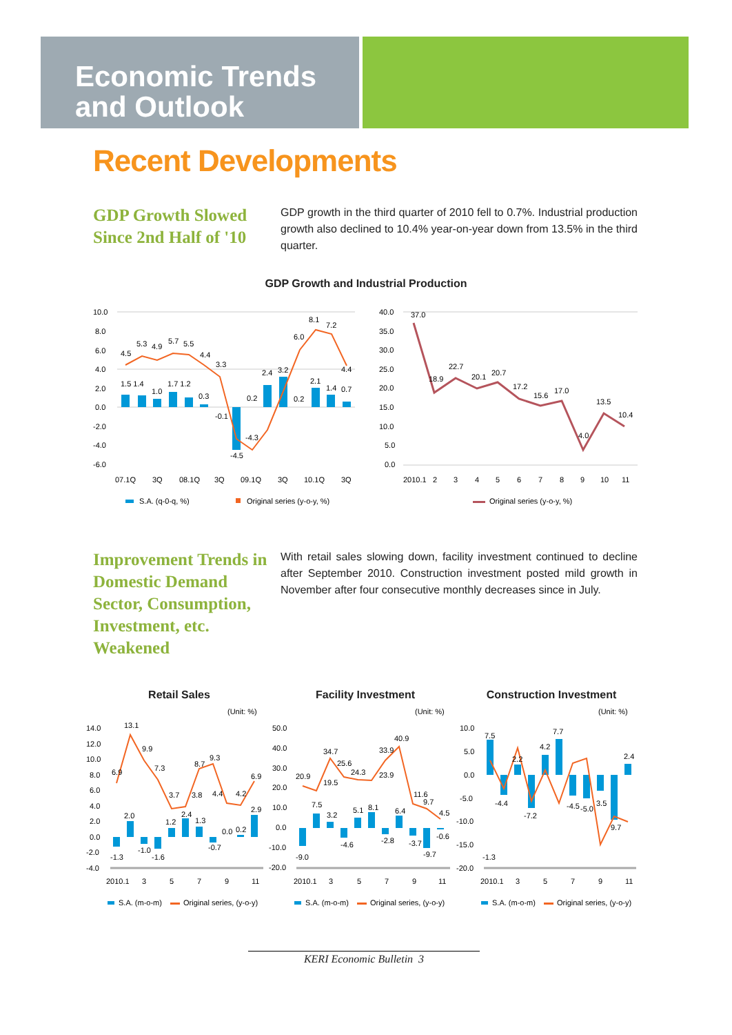Economic Trends
and Outlook
Recent Developments
GDP Growth Slowed Since 2nd Half of '10
GDP growth in the third quarter of 2010 fell to 0.7%. Industrial production growth also declined to 10.4% year-on-year down from 13.5% in the third quarter.
GDP Growth and Industrial Production
10.0
8.0
6.0
4.0
2.0
0.0
-2.0
-4.0
-6.0
4.5
5.3
4.9
5.7
5.5
4.4
3.3
8.1
7.2
6.0
1.5 1.4
1.0
1.7 1.2
0.3
-0.1
-4.5
-4.3
0.2
2.4
3.2
0.2
2.1
1.4
4.4
0.7
07.1Q
3Q
08.1Q
3Q
09.1Q
3Q
10.1Q
3Q
S.A. (q-0-q, %)
Original series (y-o-y, %)
40.0
35.0
30.0
25.0
20.0
15.0
10.0
5.0
0.0
37.0
18.9
22.7
20.1
20.7
17.2
15.6
17.0
4.0
13.5
10.4
2010.1
2
3
4
5
6
7
8
9
10
11
Original series (y-o-y, %)
Improvement Trends in Domestic Demand Sector, Consumption, Investment, etc. Weakened
With retail sales slowing down, facility investment continued to decline after September 2010. Construction investment posted mild growth in November after four consecutive monthly decreases since in July.
Retail Sales
Facility Investment
Construction Investment
(Unit: %)
(Unit: %)
(Unit: %)
14.0
12.0
10.0
8.0
6.0
4.0
2.0
0.0
-2.0
-4.0
13.1
9.9
7.3
6.9
3.7
3.8
8.7
9.3
4.4
4.2
6.9
2.9
2.0
1.2
2.4
1.3
0.0
0.2
-1.3
-1.0
-1.6
-0.7
2010.1
3
5
7
9
11
S.A. (m-o-m)
Original series, (y-o-y)
50.0
40.0
30.0
20.0
10.0
0.0
-10.0
-20.0
20.9
19.5
34.7
25.6
24.3
23.9
33.9
40.9
11.6
9.7
4.5
7.5
3.2
5.1
8.1
6.4
-9.0
-4.6
-2.8
-3.7
-9.7
-0.6
2010.1
3
5
7
9
11
S.A. (m-o-m)
Original series, (y-o-y)
10.0
5.0
0.0
-5.0
-10.0
-15.0
-20.0
7.5
7.7
4.2
2.2
2.4
-4.4
-7.2
-4.5
-5.0
3.5
9.7
-1.3
2010.1
3
5
7
9
11
S.A. (m-o-m)
Original series, (y-o-y)
KERI Economic Bulletin 3